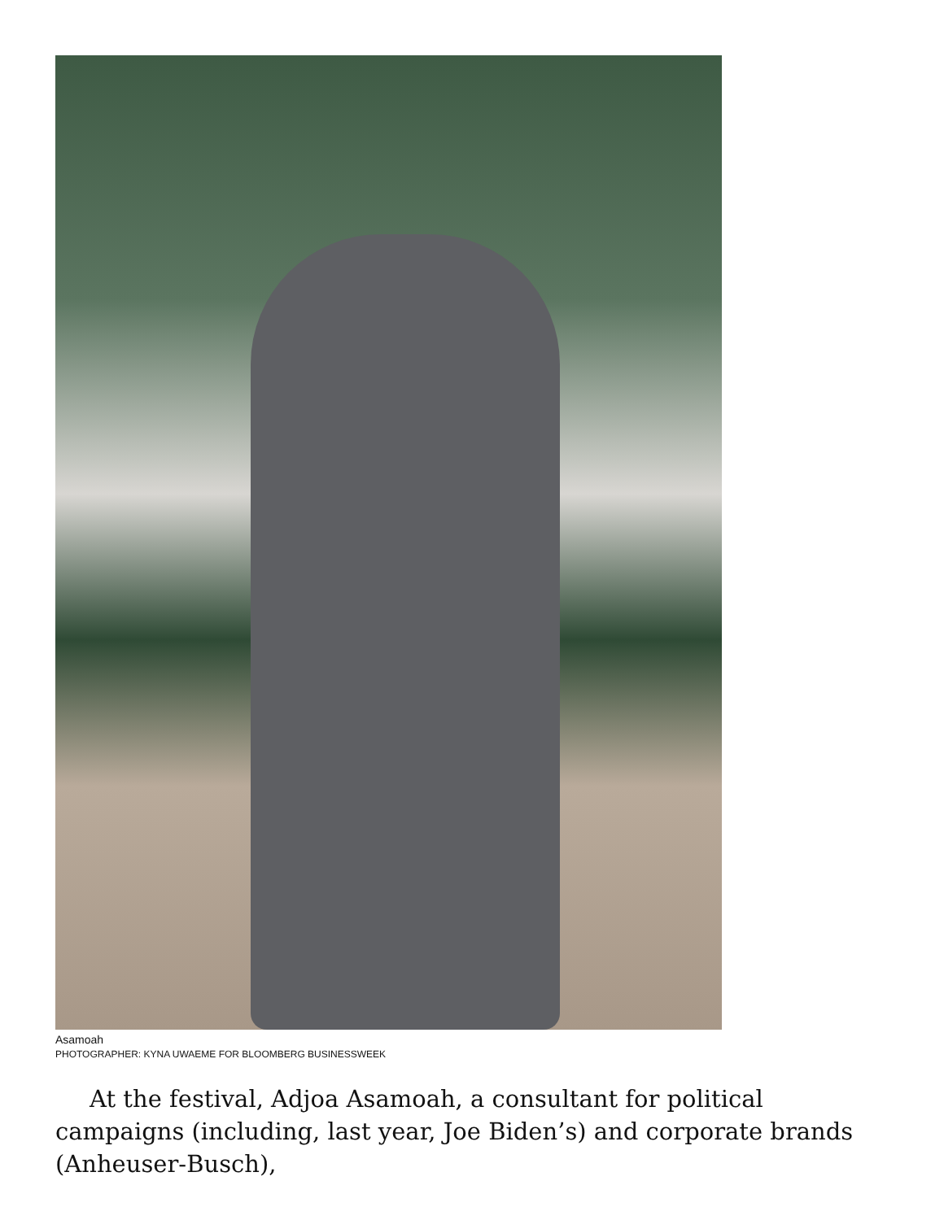Asamoah
PHOTOGRAPHER: KYNA UWAEME FOR BLOOMBERG BUSINESSWEEK
At the festival, Adjoa Asamoah, a consultant for political campaigns (including, last year, Joe Biden’s) and corporate brands (Anheuser-Busch),